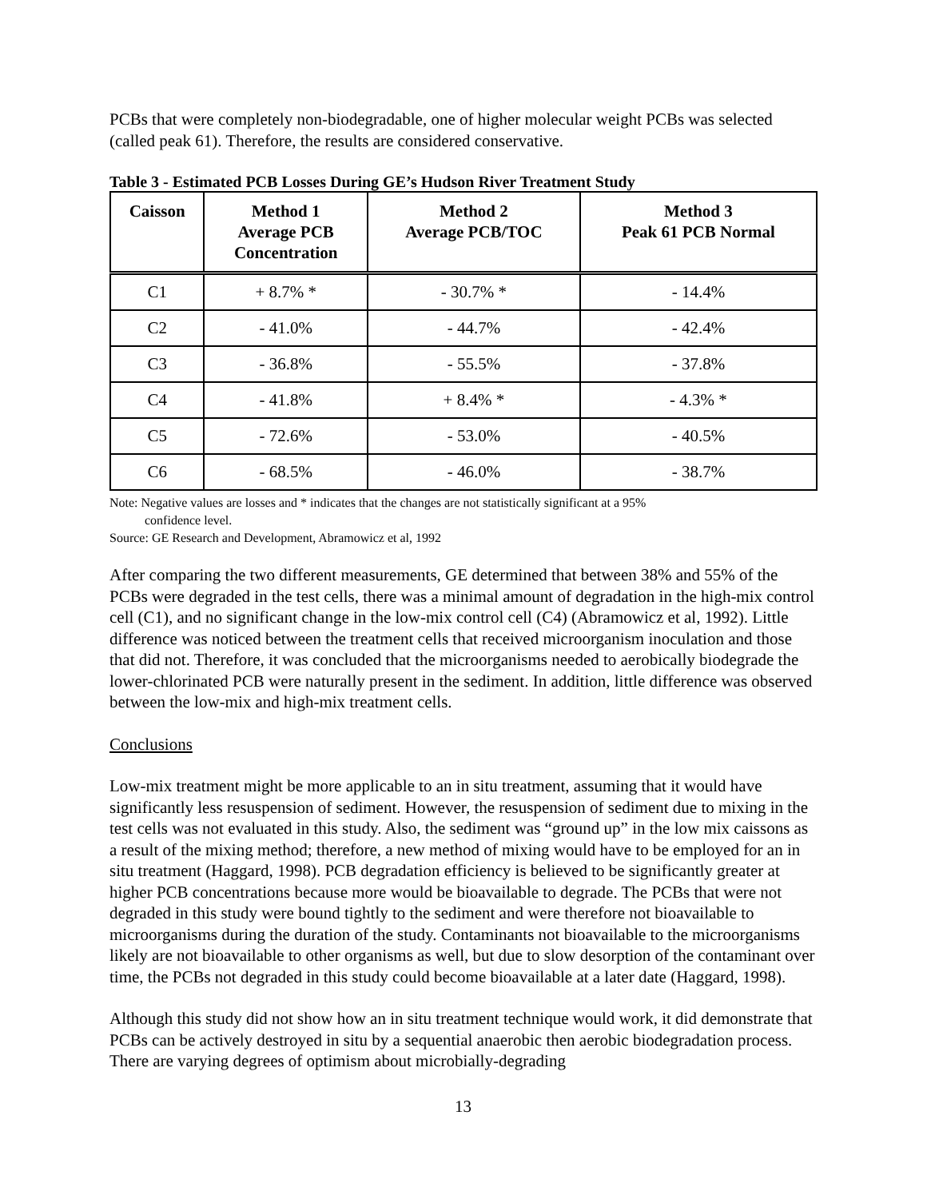PCBs that were completely non-biodegradable, one of higher molecular weight PCBs was selected (called peak 61). Therefore, the results are considered conservative.
Table 3 - Estimated PCB Losses During GE’s Hudson River Treatment Study
| Caisson | Method 1 Average PCB Concentration | Method 2 Average PCB/TOC | Method 3 Peak 61 PCB Normal |
| --- | --- | --- | --- |
| C1 | + 8.7% * | - 30.7% * | - 14.4% |
| C2 | - 41.0% | - 44.7% | - 42.4% |
| C3 | - 36.8% | - 55.5% | - 37.8% |
| C4 | - 41.8% | + 8.4% * | - 4.3% * |
| C5 | - 72.6% | - 53.0% | - 40.5% |
| C6 | - 68.5% | - 46.0% | - 38.7% |
Note: Negative values are losses and * indicates that the changes are not statistically significant at a 95%
confidence level.
Source: GE Research and Development, Abramowicz et al, 1992
After comparing the two different measurements, GE determined that between 38% and 55% of the PCBs were degraded in the test cells, there was a minimal amount of degradation in the high-mix control cell (C1), and no significant change in the low-mix control cell (C4) (Abramowicz et al, 1992). Little difference was noticed between the treatment cells that received microorganism inoculation and those that did not. Therefore, it was concluded that the microorganisms needed to aerobically biodegrade the lower-chlorinated PCB were naturally present in the sediment. In addition, little difference was observed between the low-mix and high-mix treatment cells.
Conclusions
Low-mix treatment might be more applicable to an in situ treatment, assuming that it would have significantly less resuspension of sediment. However, the resuspension of sediment due to mixing in the test cells was not evaluated in this study. Also, the sediment was “ground up” in the low mix caissons as a result of the mixing method; therefore, a new method of mixing would have to be employed for an in situ treatment (Haggard, 1998). PCB degradation efficiency is believed to be significantly greater at higher PCB concentrations because more would be bioavailable to degrade. The PCBs that were not degraded in this study were bound tightly to the sediment and were therefore not bioavailable to microorganisms during the duration of the study. Contaminants not bioavailable to the microorganisms likely are not bioavailable to other organisms as well, but due to slow desorption of the contaminant over time, the PCBs not degraded in this study could become bioavailable at a later date (Haggard, 1998).
Although this study did not show how an in situ treatment technique would work, it did demonstrate that PCBs can be actively destroyed in situ by a sequential anaerobic then aerobic biodegradation process. There are varying degrees of optimism about microbially-degrading
13